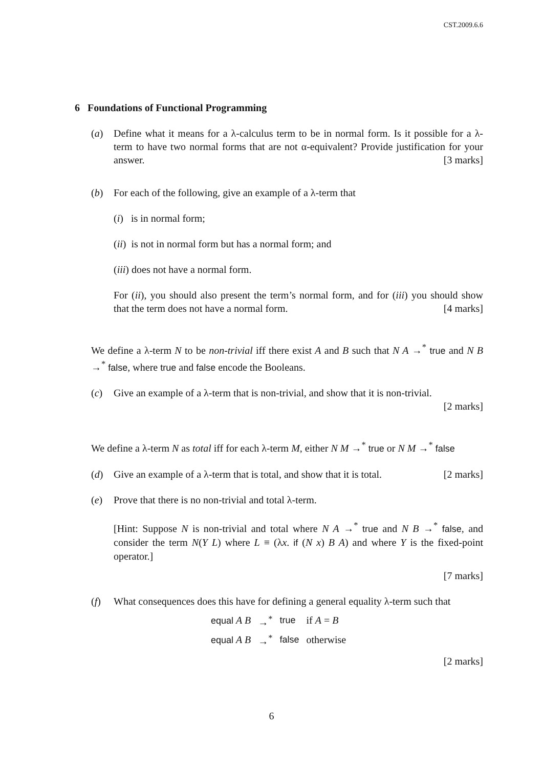CST.2009.6.6
6 Foundations of Functional Programming
(a) Define what it means for a λ-calculus term to be in normal form. Is it possible for a λ-term to have two normal forms that are not α-equivalent? Provide justification for your answer. [3 marks]
(b) For each of the following, give an example of a λ-term that
(i) is in normal form;
(ii) is not in normal form but has a normal form; and
(iii) does not have a normal form.
For (ii), you should also present the term’s normal form, and for (iii) you should show that the term does not have a normal form. [4 marks]
We define a λ-term N to be non-trivial iff there exist A and B such that N A →<sup>*</sup> true and N B →<sup>*</sup> false, where true and false encode the Booleans.
(c) Give an example of a λ-term that is non-trivial, and show that it is non-trivial.
[2 marks]
We define a λ-term N as total iff for each λ-term M, either N M →<sup>*</sup> true or N M →<sup>*</sup> false
(d) Give an example of a λ-term that is total, and show that it is total. [2 marks]
(e) Prove that there is no non-trivial and total λ-term.
[Hint: Suppose N is non-trivial and total where N A →<sup>*</sup> true and N B →<sup>*</sup> false, and consider the term N(Y L) where L ≡ (λx. if (N x) B A) and where Y is the fixed-point operator.]
[7 marks]
(f) What consequences does this have for defining a general equality λ-term such that
| equal A B | →<sup>*</sup> | true | if A = B |
| equal A B | →<sup>*</sup> | false | otherwise |
[2 marks]
6